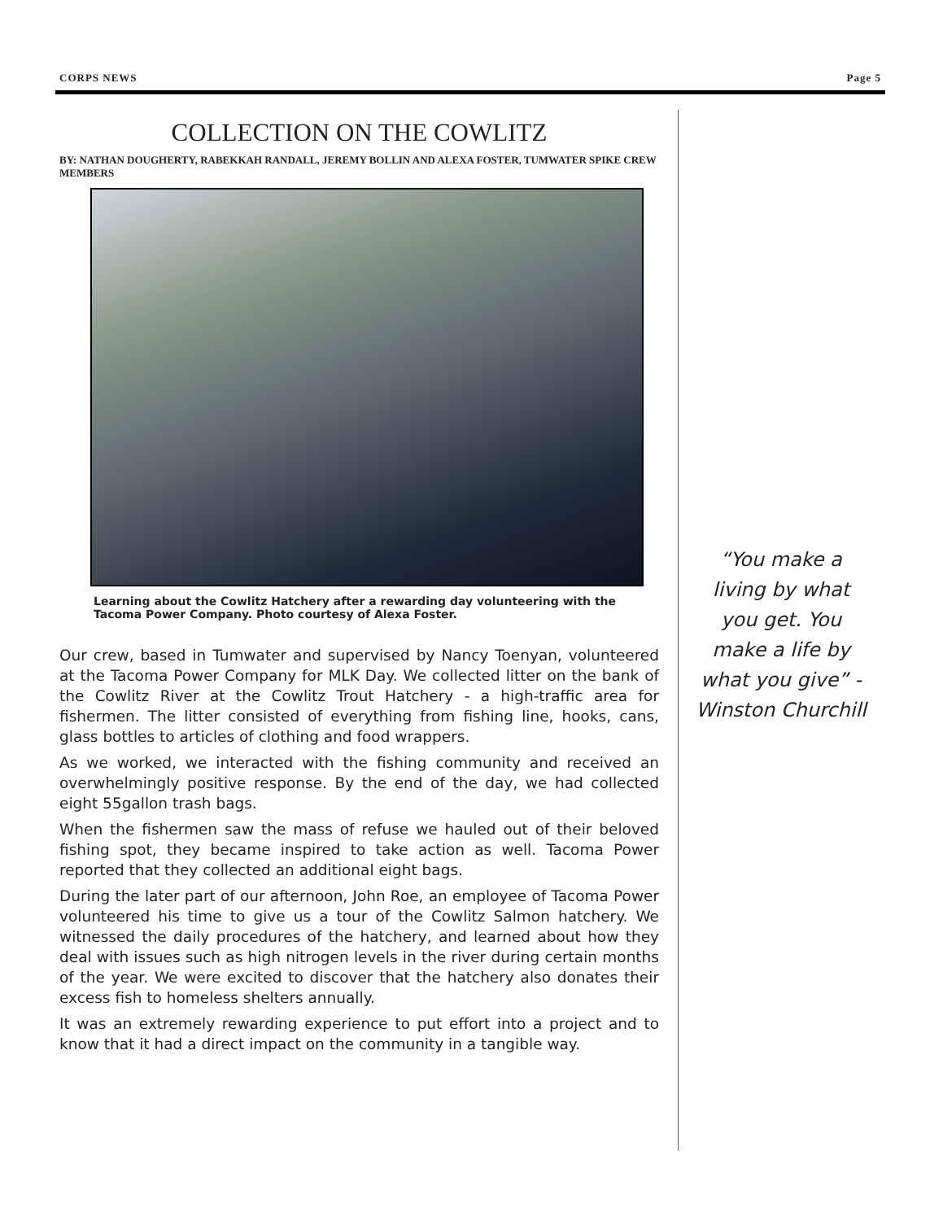CORPS NEWS Page 5
COLLECTION ON THE COWLITZ
BY: NATHAN DOUGHERTY, RABEKKAH RANDALL, JEREMY BOLLIN AND ALEXA FOSTER, TUMWATER SPIKE CREW MEMBERS
Learning about the Cowlitz Hatchery after a rewarding day volunteering with the Tacoma Power Company. Photo courtesy of Alexa Foster.
Our crew, based in Tumwater and supervised by Nancy Toenyan, volunteered at the Tacoma Power Company for MLK Day. We collected litter on the bank of the Cowlitz River at the Cowlitz Trout Hatchery - a high-traffic area for fishermen. The litter consisted of everything from fishing line, hooks, cans, glass bottles to articles of clothing and food wrappers.
As we worked, we interacted with the fishing community and received an overwhelmingly positive response. By the end of the day, we had collected eight 55gallon trash bags.
When the fishermen saw the mass of refuse we hauled out of their beloved fishing spot, they became inspired to take action as well. Tacoma Power reported that they collected an additional eight bags.
During the later part of our afternoon, John Roe, an employee of Tacoma Power volunteered his time to give us a tour of the Cowlitz Salmon hatchery. We witnessed the daily procedures of the hatchery, and learned about how they deal with issues such as high nitrogen levels in the river during certain months of the year. We were excited to discover that the hatchery also donates their excess fish to homeless shelters annually.
It was an extremely rewarding experience to put effort into a project and to know that it had a direct impact on the community in a tangible way.
“You make a living by what you get. You make a life by what you give” -Winston Churchill